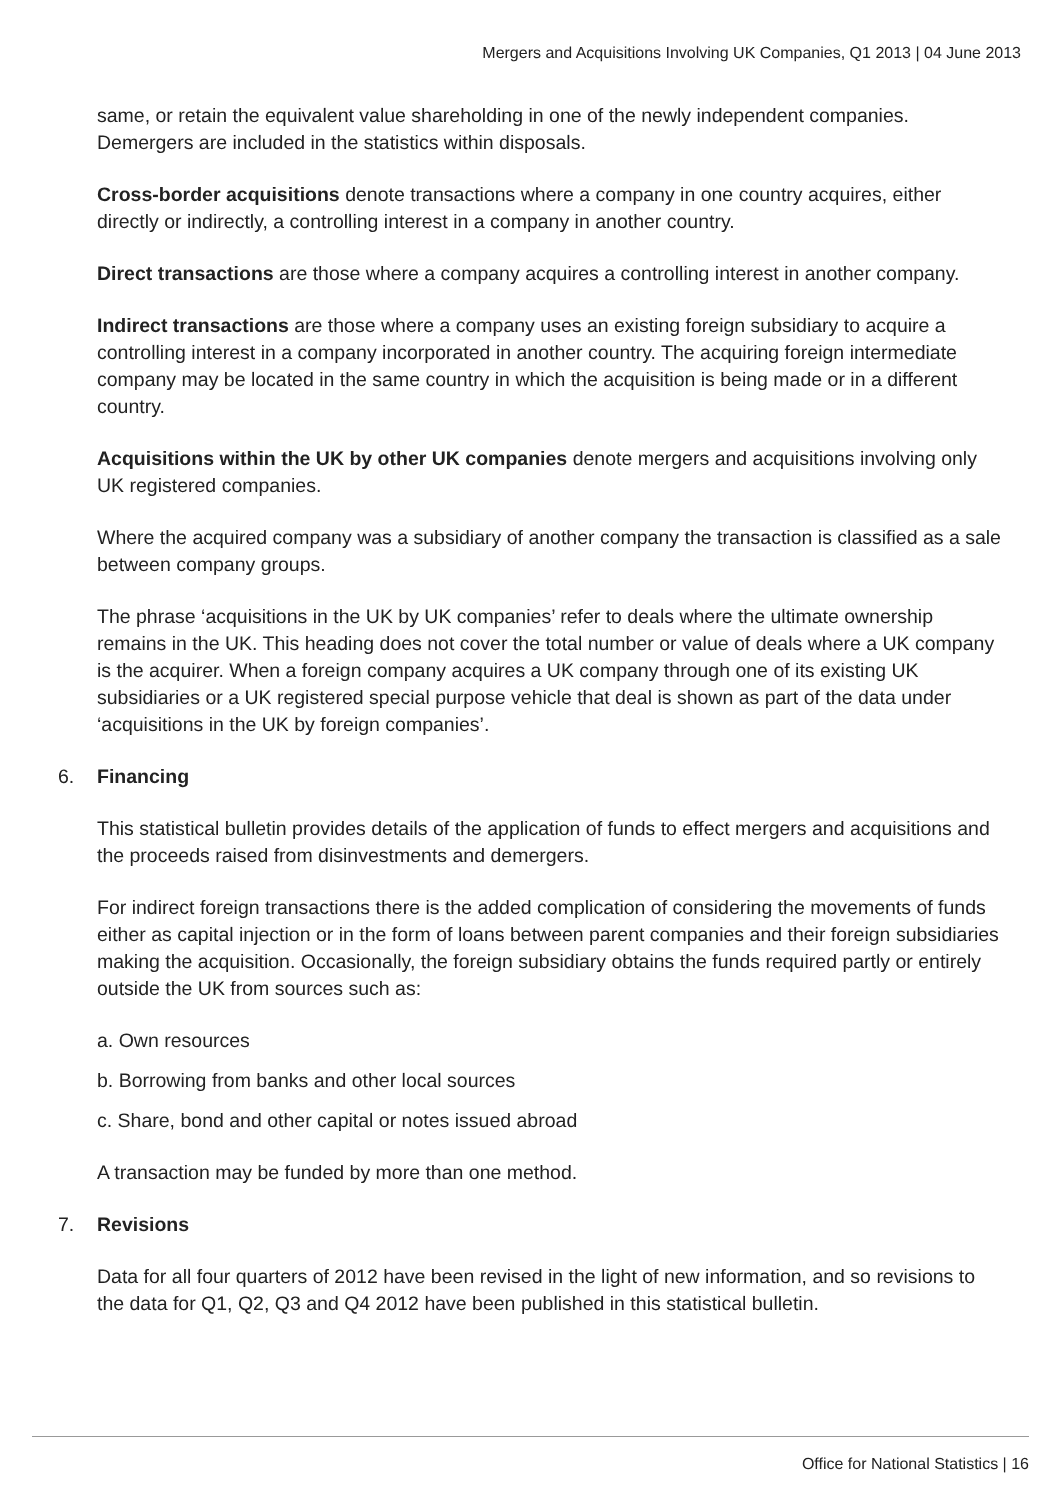Mergers and Acquisitions Involving UK Companies, Q1 2013 | 04 June 2013
same, or retain the equivalent value shareholding in one of the newly independent companies. Demergers are included in the statistics within disposals.
Cross-border acquisitions denote transactions where a company in one country acquires, either directly or indirectly, a controlling interest in a company in another country.
Direct transactions are those where a company acquires a controlling interest in another company.
Indirect transactions are those where a company uses an existing foreign subsidiary to acquire a controlling interest in a company incorporated in another country. The acquiring foreign intermediate company may be located in the same country in which the acquisition is being made or in a different country.
Acquisitions within the UK by other UK companies denote mergers and acquisitions involving only UK registered companies.
Where the acquired company was a subsidiary of another company the transaction is classified as a sale between company groups.
The phrase ‘acquisitions in the UK by UK companies’ refer to deals where the ultimate ownership remains in the UK. This heading does not cover the total number or value of deals where a UK company is the acquirer. When a foreign company acquires a UK company through one of its existing UK subsidiaries or a UK registered special purpose vehicle that deal is shown as part of the data under ‘acquisitions in the UK by foreign companies’.
6. Financing
This statistical bulletin provides details of the application of funds to effect mergers and acquisitions and the proceeds raised from disinvestments and demergers.
For indirect foreign transactions there is the added complication of considering the movements of funds either as capital injection or in the form of loans between parent companies and their foreign subsidiaries making the acquisition. Occasionally, the foreign subsidiary obtains the funds required partly or entirely outside the UK from sources such as:
a. Own resources
b. Borrowing from banks and other local sources
c. Share, bond and other capital or notes issued abroad
A transaction may be funded by more than one method.
7. Revisions
Data for all four quarters of 2012 have been revised in the light of new information, and so revisions to the data for Q1, Q2, Q3 and Q4 2012 have been published in this statistical bulletin.
Office for National Statistics | 16